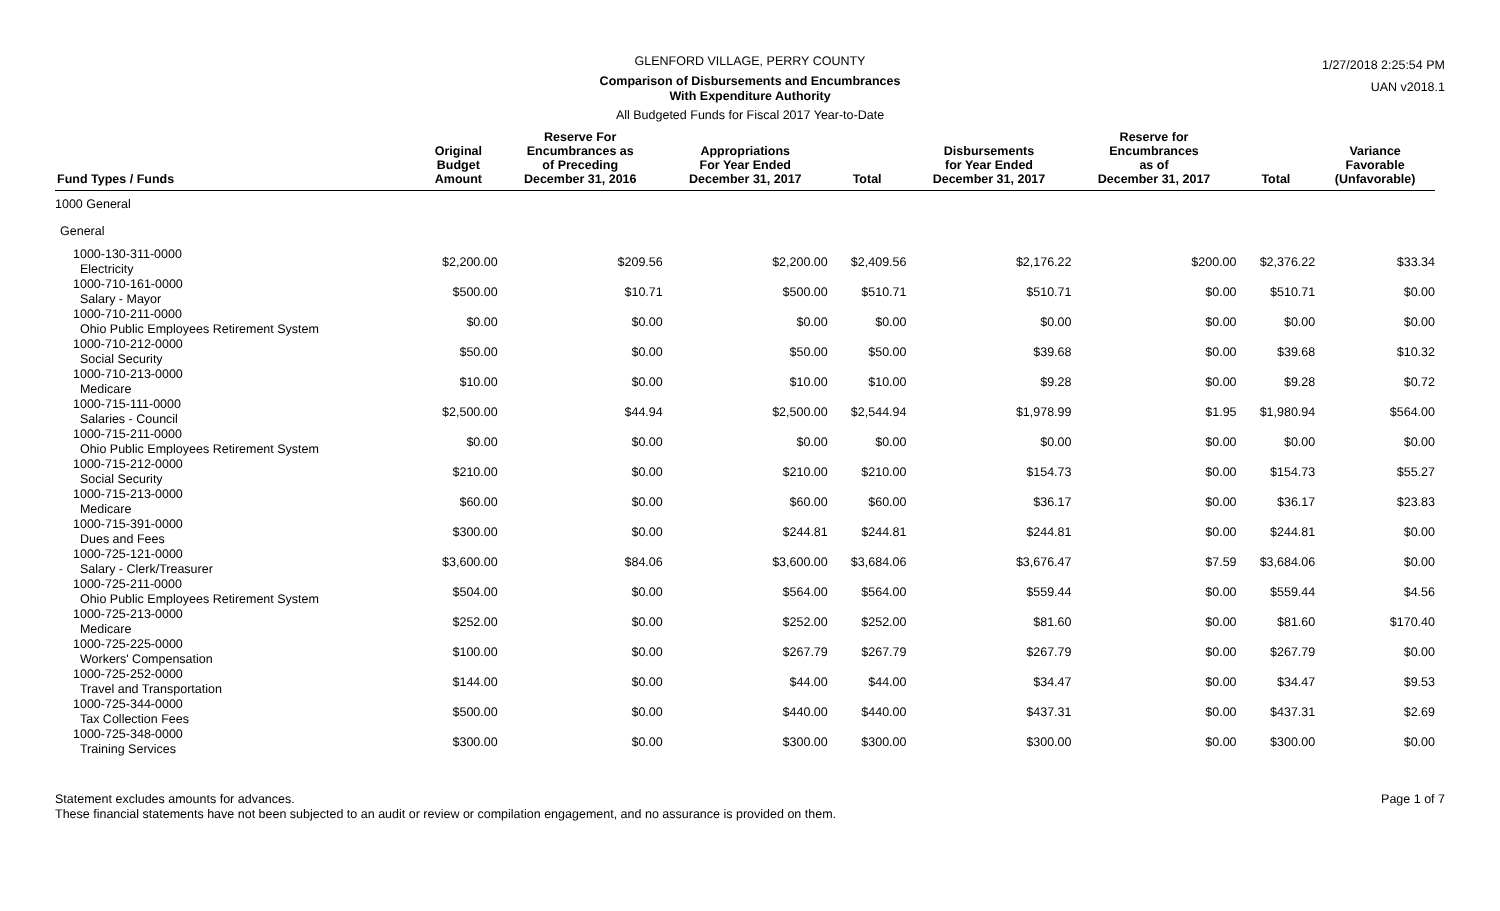GLENFORD VILLAGE, PERRY COUNTY
Comparison of Disbursements and Encumbrances
With Expenditure Authority
All Budgeted Funds for Fiscal 2017 Year-to-Date
1/27/2018 2:25:54 PM
UAN v2018.1
| Fund Types / Funds | Original Budget Amount | Reserve For Encumbrances as of Preceding December 31, 2016 | Appropriations For Year Ended December 31, 2017 | Total | Disbursements for Year Ended December 31, 2017 | Reserve for Encumbrances as of December 31, 2017 | Total | Variance Favorable (Unfavorable) |
| --- | --- | --- | --- | --- | --- | --- | --- | --- |
| 1000 General | | | | | | | | |
| General | | | | | | | | |
| 1000-130-311-0000 Electricity | $2,200.00 | $209.56 | $2,200.00 | $2,409.56 | $2,176.22 | $200.00 | $2,376.22 | $33.34 |
| 1000-710-161-0000 Salary - Mayor | $500.00 | $10.71 | $500.00 | $510.71 | $510.71 | $0.00 | $510.71 | $0.00 |
| 1000-710-211-0000 Ohio Public Employees Retirement System | $0.00 | $0.00 | $0.00 | $0.00 | $0.00 | $0.00 | $0.00 | $0.00 |
| 1000-710-212-0000 Social Security | $50.00 | $0.00 | $50.00 | $50.00 | $39.68 | $0.00 | $39.68 | $10.32 |
| 1000-710-213-0000 Medicare | $10.00 | $0.00 | $10.00 | $10.00 | $9.28 | $0.00 | $9.28 | $0.72 |
| 1000-715-111-0000 Salaries - Council | $2,500.00 | $44.94 | $2,500.00 | $2,544.94 | $1,978.99 | $1.95 | $1,980.94 | $564.00 |
| 1000-715-211-0000 Ohio Public Employees Retirement System | $0.00 | $0.00 | $0.00 | $0.00 | $0.00 | $0.00 | $0.00 | $0.00 |
| 1000-715-212-0000 Social Security | $210.00 | $0.00 | $210.00 | $210.00 | $154.73 | $0.00 | $154.73 | $55.27 |
| 1000-715-213-0000 Medicare | $60.00 | $0.00 | $60.00 | $60.00 | $36.17 | $0.00 | $36.17 | $23.83 |
| 1000-715-391-0000 Dues and Fees | $300.00 | $0.00 | $244.81 | $244.81 | $244.81 | $0.00 | $244.81 | $0.00 |
| 1000-725-121-0000 Salary - Clerk/Treasurer | $3,600.00 | $84.06 | $3,600.00 | $3,684.06 | $3,676.47 | $7.59 | $3,684.06 | $0.00 |
| 1000-725-211-0000 Ohio Public Employees Retirement System | $504.00 | $0.00 | $564.00 | $564.00 | $559.44 | $0.00 | $559.44 | $4.56 |
| 1000-725-213-0000 Medicare | $252.00 | $0.00 | $252.00 | $252.00 | $81.60 | $0.00 | $81.60 | $170.40 |
| 1000-725-225-0000 Workers' Compensation | $100.00 | $0.00 | $267.79 | $267.79 | $267.79 | $0.00 | $267.79 | $0.00 |
| 1000-725-252-0000 Travel and Transportation | $144.00 | $0.00 | $44.00 | $44.00 | $34.47 | $0.00 | $34.47 | $9.53 |
| 1000-725-344-0000 Tax Collection Fees | $500.00 | $0.00 | $440.00 | $440.00 | $437.31 | $0.00 | $437.31 | $2.69 |
| 1000-725-348-0000 Training Services | $300.00 | $0.00 | $300.00 | $300.00 | $300.00 | $0.00 | $300.00 | $0.00 |
Statement excludes amounts for advances.
These financial statements have not been subjected to an audit or review or compilation engagement, and no assurance is provided on them.
Page 1 of 7